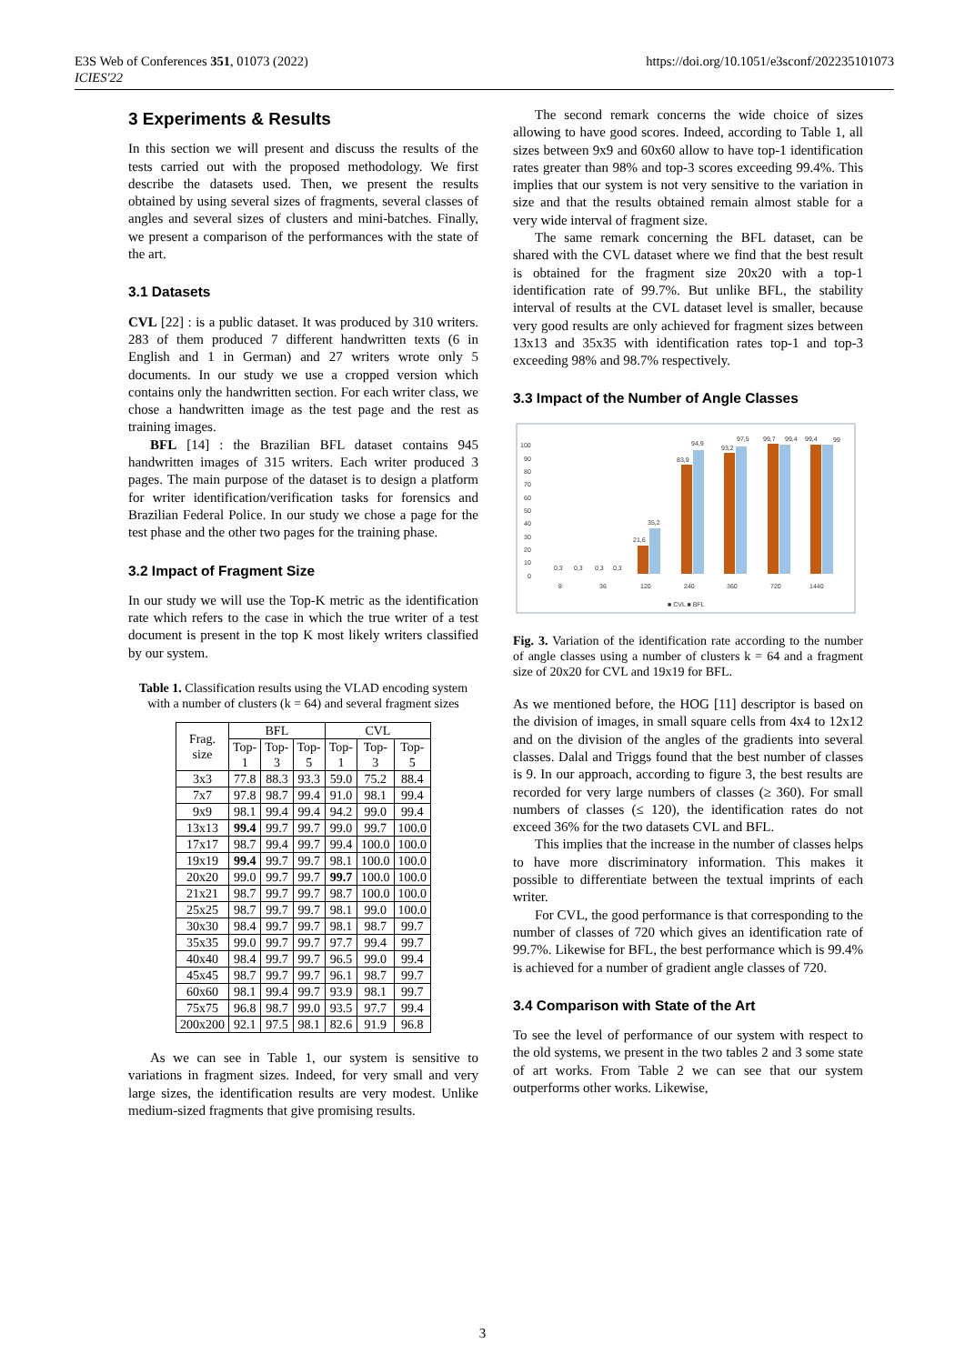E3S Web of Conferences 351, 01073 (2022)
ICIES'22
https://doi.org/10.1051/e3sconf/202235101073
3 Experiments & Results
In this section we will present and discuss the results of the tests carried out with the proposed methodology. We first describe the datasets used. Then, we present the results obtained by using several sizes of fragments, several classes of angles and several sizes of clusters and mini-batches. Finally, we present a comparison of the performances with the state of the art.
3.1 Datasets
CVL [22] : is a public dataset. It was produced by 310 writers. 283 of them produced 7 different handwritten texts (6 in English and 1 in German) and 27 writers wrote only 5 documents. In our study we use a cropped version which contains only the handwritten section. For each writer class, we chose a handwritten image as the test page and the rest as training images.
BFL [14] : the Brazilian BFL dataset contains 945 handwritten images of 315 writers. Each writer produced 3 pages. The main purpose of the dataset is to design a platform for writer identification/verification tasks for forensics and Brazilian Federal Police. In our study we chose a page for the test phase and the other two pages for the training phase.
3.2 Impact of Fragment Size
In our study we will use the Top-K metric as the identification rate which refers to the case in which the true writer of a test document is present in the top K most likely writers classified by our system.
Table 1. Classification results using the VLAD encoding system with a number of clusters (k = 64) and several fragment sizes
| Frag. size | BFL | | | CVL | | |
| --- | --- | --- | --- | --- | --- | --- |
| | Top- 1 | Top- 3 | Top- 5 | Top- 1 | Top- 3 | Top- 5 |
| 3x3 | 77.8 | 88.3 | 93.3 | 59.0 | 75.2 | 88.4 |
| 7x7 | 97.8 | 98.7 | 99.4 | 91.0 | 98.1 | 99.4 |
| 9x9 | 98.1 | 99.4 | 99.4 | 94.2 | 99.0 | 99.4 |
| 13x13 | 99.4 | 99.7 | 99.7 | 99.0 | 99.7 | 100.0 |
| 17x17 | 98.7 | 99.4 | 99.7 | 99.4 | 100.0 | 100.0 |
| 19x19 | 99.4 | 99.7 | 99.7 | 98.1 | 100.0 | 100.0 |
| 20x20 | 99.0 | 99.7 | 99.7 | 99.7 | 100.0 | 100.0 |
| 21x21 | 98.7 | 99.7 | 99.7 | 98.7 | 100.0 | 100.0 |
| 25x25 | 98.7 | 99.7 | 99.7 | 98.1 | 99.0 | 100.0 |
| 30x30 | 98.4 | 99.7 | 99.7 | 98.1 | 98.7 | 99.7 |
| 35x35 | 99.0 | 99.7 | 99.7 | 97.7 | 99.4 | 99.7 |
| 40x40 | 98.4 | 99.7 | 99.7 | 96.5 | 99.0 | 99.4 |
| 45x45 | 98.7 | 99.7 | 99.7 | 96.1 | 98.7 | 99.7 |
| 60x60 | 98.1 | 99.4 | 99.7 | 93.9 | 98.1 | 99.7 |
| 75x75 | 96.8 | 98.7 | 99.0 | 93.5 | 97.7 | 99.4 |
| 200x200 | 92.1 | 97.5 | 98.1 | 82.6 | 91.9 | 96.8 |
As we can see in Table 1, our system is sensitive to variations in fragment sizes. Indeed, for very small and very large sizes, the identification results are very modest. Unlike medium-sized fragments that give promising results.
The second remark concerns the wide choice of sizes allowing to have good scores. Indeed, according to Table 1, all sizes between 9x9 and 60x60 allow to have top-1 identification rates greater than 98% and top-3 scores exceeding 99.4%. This implies that our system is not very sensitive to the variation in size and that the results obtained remain almost stable for a very wide interval of fragment size.
The same remark concerning the BFL dataset, can be shared with the CVL dataset where we find that the best result is obtained for the fragment size 20x20 with a top-1 identification rate of 99.7%. But unlike BFL, the stability interval of results at the CVL dataset level is smaller, because very good results are only achieved for fragment sizes between 13x13 and 35x35 with identification rates top-1 and top-3 exceeding 98% and 98.7% respectively.
3.3 Impact of the Number of Angle Classes
100
90
80
70
60
50
40
30
20
10
0
8
36
120
240
360
720
1440
0,3
0,3
0,3
0,3
21,6
35,2
83,9
94,9
93,2
97,5
99,7
99,4
99,4
99
■ CVL ■ BFL
Fig. 3. Variation of the identification rate according to the number of angle classes using a number of clusters k = 64 and a fragment size of 20x20 for CVL and 19x19 for BFL.
As we mentioned before, the HOG [11] descriptor is based on the division of images, in small square cells from 4x4 to 12x12 and on the division of the angles of the gradients into several classes. Dalal and Triggs found that the best number of classes is 9. In our approach, according to figure 3, the best results are recorded for very large numbers of classes (≥ 360). For small numbers of classes (≤ 120), the identification rates do not exceed 36% for the two datasets CVL and BFL.
This implies that the increase in the number of classes helps to have more discriminatory information. This makes it possible to differentiate between the textual imprints of each writer.
For CVL, the good performance is that corresponding to the number of classes of 720 which gives an identification rate of 99.7%. Likewise for BFL, the best performance which is 99.4% is achieved for a number of gradient angle classes of 720.
3.4 Comparison with State of the Art
To see the level of performance of our system with respect to the old systems, we present in the two tables 2 and 3 some state of art works. From Table 2 we can see that our system outperforms other works. Likewise,
3